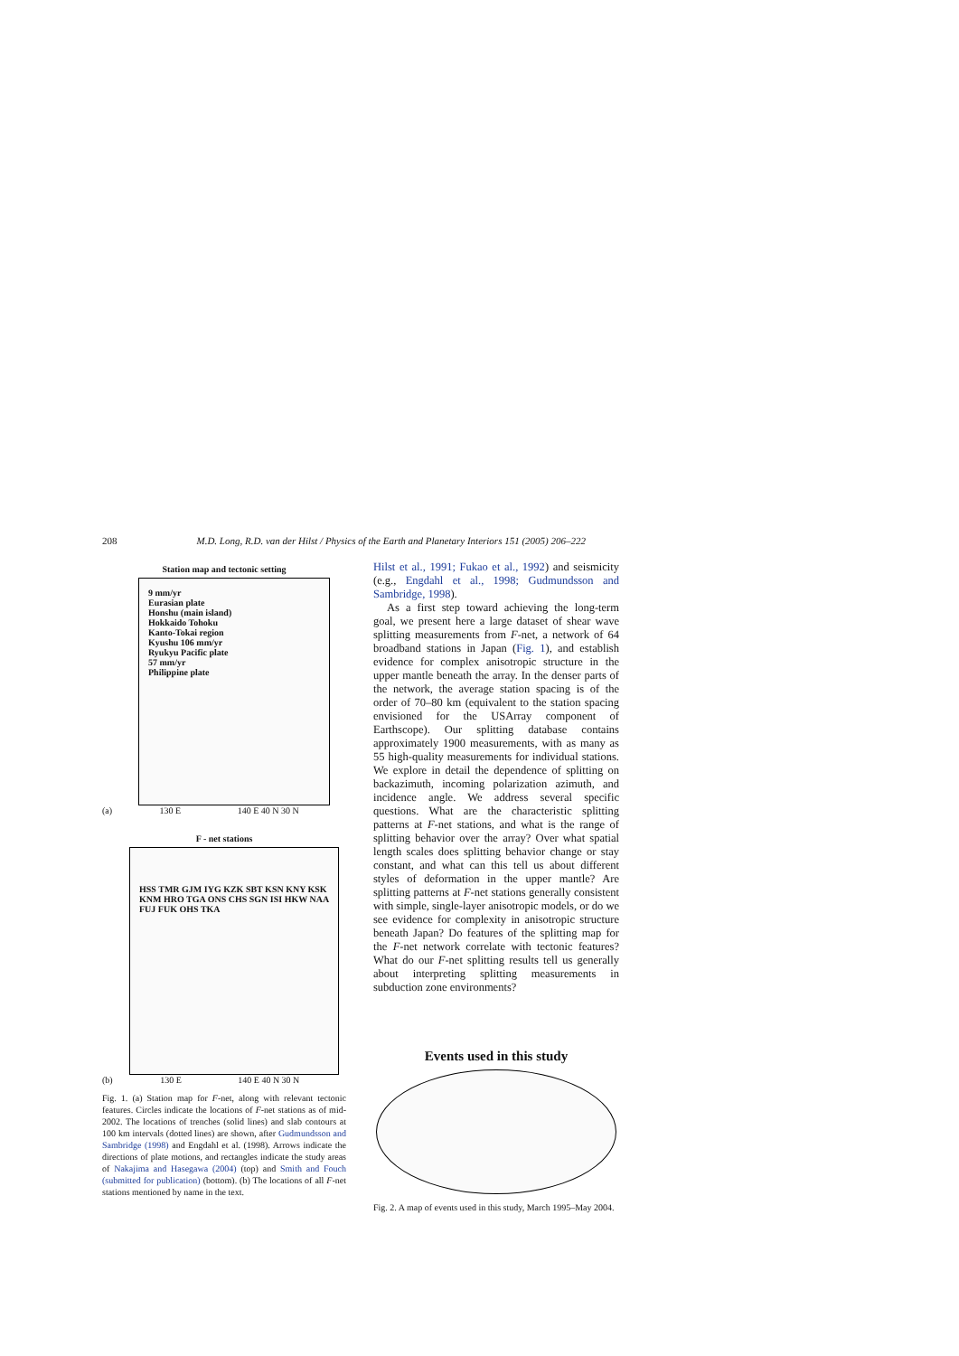208 M.D. Long, R.D. van der Hilst / Physics of the Earth and Planetary Interiors 151 (2005) 206–222
Station map and tectonic setting
9 mm/yr
Eurasian plate
Honshu (main island)
Hokkaido Tohoku
Kanto-Tokai region
Kyushu 106 mm/yr
Ryukyu Pacific plate
57 mm/yr
Philippine plate
(a) 130 E 140 E 40 N 30 N
F - net stations
HSS TMR GJM IYG KZK SBT KSN KNY KSK KNM HRO TGA ONS CHS SGN ISI HKW NAA FUJ FUK OHS TKA
(b) 130 E 140 E 40 N 30 N
Fig. 1. (a) Station map for F-net, along with relevant tectonic features. Circles indicate the locations of F-net stations as of mid-2002. The locations of trenches (solid lines) and slab contours at 100 km intervals (dotted lines) are shown, after Gudmundsson and Sambridge (1998) and Engdahl et al. (1998). Arrows indicate the directions of plate motions, and rectangles indicate the study areas of Nakajima and Hasegawa (2004) (top) and Smith and Fouch (submitted for publication) (bottom). (b) The locations of all F-net stations mentioned by name in the text.
Hilst et al., 1991; Fukao et al., 1992) and seismicity (e.g., Engdahl et al., 1998; Gudmundsson and Sambridge, 1998).
As a first step toward achieving the long-term goal, we present here a large dataset of shear wave splitting measurements from F-net, a network of 64 broadband stations in Japan (Fig. 1), and establish evidence for complex anisotropic structure in the upper mantle beneath the array. In the denser parts of the network, the average station spacing is of the order of 70–80 km (equivalent to the station spacing envisioned for the USArray component of Earthscope). Our splitting database contains approximately 1900 measurements, with as many as 55 high-quality measurements for individual stations. We explore in detail the dependence of splitting on backazimuth, incoming polarization azimuth, and incidence angle. We address several specific questions. What are the characteristic splitting patterns at F-net stations, and what is the range of splitting behavior over the array? Over what spatial length scales does splitting behavior change or stay constant, and what can this tell us about different styles of deformation in the upper mantle? Are splitting patterns at F-net stations generally consistent with simple, single-layer anisotropic models, or do we see evidence for complexity in anisotropic structure beneath Japan? Do features of the splitting map for the F-net network correlate with tectonic features? What do our F-net splitting results tell us generally about interpreting splitting measurements in subduction zone environments?
Events used in this study
Fig. 2. A map of events used in this study, March 1995–May 2004.